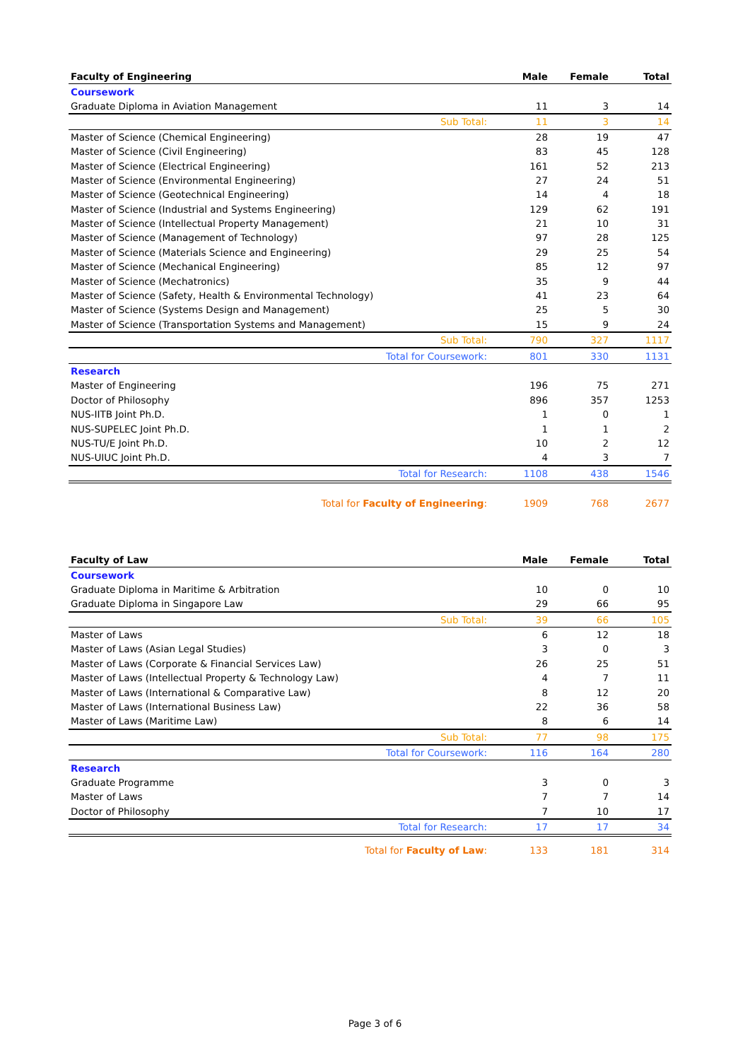| Faculty of Engineering | Male | Female | Total |
| --- | --- | --- | --- |
| Coursework | | | |
| Graduate Diploma in Aviation Management | 11 | 3 | 14 |
| Sub Total: | 11 | 3 | 14 |
| Master of Science (Chemical Engineering) | 28 | 19 | 47 |
| Master of Science (Civil Engineering) | 83 | 45 | 128 |
| Master of Science (Electrical Engineering) | 161 | 52 | 213 |
| Master of Science (Environmental Engineering) | 27 | 24 | 51 |
| Master of Science (Geotechnical Engineering) | 14 | 4 | 18 |
| Master of Science (Industrial and Systems Engineering) | 129 | 62 | 191 |
| Master of Science (Intellectual Property Management) | 21 | 10 | 31 |
| Master of Science (Management of Technology) | 97 | 28 | 125 |
| Master of Science (Materials Science and Engineering) | 29 | 25 | 54 |
| Master of Science (Mechanical Engineering) | 85 | 12 | 97 |
| Master of Science (Mechatronics) | 35 | 9 | 44 |
| Master of Science (Safety, Health & Environmental Technology) | 41 | 23 | 64 |
| Master of Science (Systems Design and Management) | 25 | 5 | 30 |
| Master of Science (Transportation Systems and Management) | 15 | 9 | 24 |
| Sub Total: | 790 | 327 | 1117 |
| Total for Coursework: | 801 | 330 | 1131 |
| Research | | | |
| Master of Engineering | 196 | 75 | 271 |
| Doctor of Philosophy | 896 | 357 | 1253 |
| NUS-IITB Joint Ph.D. | 1 | 0 | 1 |
| NUS-SUPELEC Joint Ph.D. | 1 | 1 | 2 |
| NUS-TU/E Joint Ph.D. | 10 | 2 | 12 |
| NUS-UIUC Joint Ph.D. | 4 | 3 | 7 |
| Total for Research: | 1108 | 438 | 1546 |
| Total for Faculty of Engineering : | 1909 | 768 | 2677 |
| Faculty of Law | Male | Female | Total |
| --- | --- | --- | --- |
| Coursework | | | |
| Graduate Diploma in Maritime & Arbitration | 10 | 0 | 10 |
| Graduate Diploma in Singapore Law | 29 | 66 | 95 |
| Sub Total: | 39 | 66 | 105 |
| Master of Laws | 6 | 12 | 18 |
| Master of Laws (Asian Legal Studies) | 3 | 0 | 3 |
| Master of Laws (Corporate & Financial Services Law) | 26 | 25 | 51 |
| Master of Laws (Intellectual Property & Technology Law) | 4 | 7 | 11 |
| Master of Laws (International & Comparative Law) | 8 | 12 | 20 |
| Master of Laws (International Business Law) | 22 | 36 | 58 |
| Master of Laws (Maritime Law) | 8 | 6 | 14 |
| Sub Total: | 77 | 98 | 175 |
| Total for Coursework: | 116 | 164 | 280 |
| Research | | | |
| Graduate Programme | 3 | 0 | 3 |
| Master of Laws | 7 | 7 | 14 |
| Doctor of Philosophy | 7 | 10 | 17 |
| Total for Research: | 17 | 17 | 34 |
| Total for Faculty of Law : | 133 | 181 | 314 |
Page 3 of 6